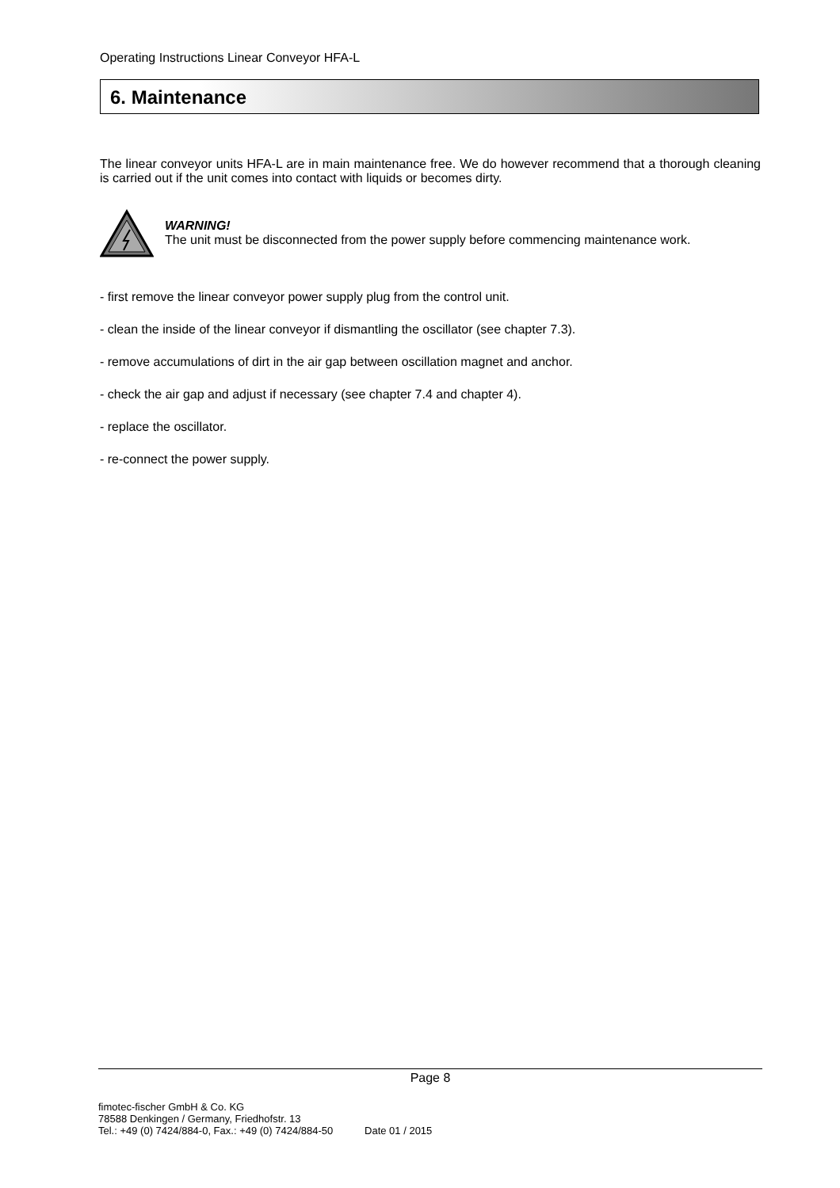Operating Instructions Linear Conveyor HFA-L
6. Maintenance
The linear conveyor units HFA-L are in main maintenance free. We do however recommend that a thorough cleaning is carried out if the unit comes into contact with liquids or becomes dirty.
WARNING!
The unit must be disconnected from the power supply before commencing maintenance work.
- first remove the linear conveyor power supply plug from the control unit.
- clean the inside of the linear conveyor if dismantling the oscillator (see chapter 7.3).
- remove accumulations of dirt in the air gap between oscillation magnet and anchor.
- check the air gap and adjust if necessary (see chapter 7.4 and chapter 4).
- replace the oscillator.
- re-connect the power supply.
Page 8
fimotec-fischer GmbH & Co. KG
78588 Denkingen / Germany, Friedhofstr. 13
Tel.: +49 (0) 7424/884-0, Fax.: +49 (0) 7424/884-50 Date 01 / 2015